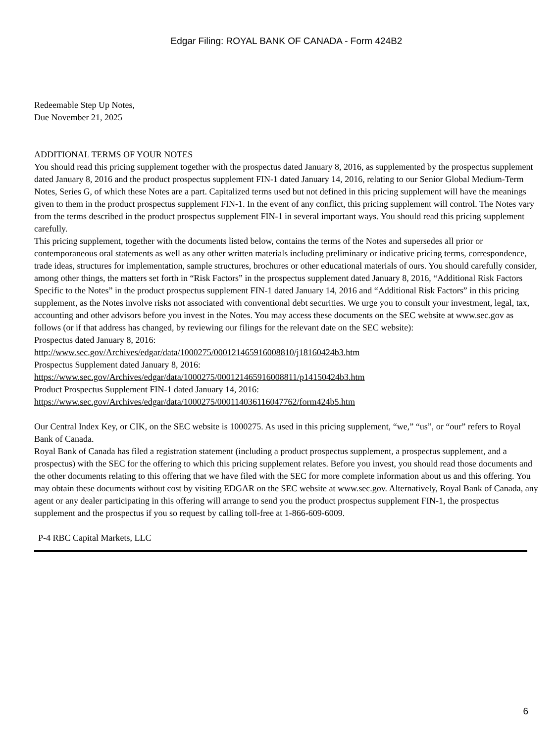Edgar Filing: ROYAL BANK OF CANADA - Form 424B2
Redeemable Step Up Notes,
Due November 21, 2025
ADDITIONAL TERMS OF YOUR NOTES
You should read this pricing supplement together with the prospectus dated January 8, 2016, as supplemented by the prospectus supplement dated January 8, 2016 and the product prospectus supplement FIN-1 dated January 14, 2016, relating to our Senior Global Medium-Term Notes, Series G, of which these Notes are a part. Capitalized terms used but not defined in this pricing supplement will have the meanings given to them in the product prospectus supplement FIN-1. In the event of any conflict, this pricing supplement will control. The Notes vary from the terms described in the product prospectus supplement FIN-1 in several important ways. You should read this pricing supplement carefully.
This pricing supplement, together with the documents listed below, contains the terms of the Notes and supersedes all prior or contemporaneous oral statements as well as any other written materials including preliminary or indicative pricing terms, correspondence, trade ideas, structures for implementation, sample structures, brochures or other educational materials of ours. You should carefully consider, among other things, the matters set forth in “Risk Factors” in the prospectus supplement dated January 8, 2016, “Additional Risk Factors Specific to the Notes” in the product prospectus supplement FIN-1 dated January 14, 2016 and “Additional Risk Factors” in this pricing supplement, as the Notes involve risks not associated with conventional debt securities. We urge you to consult your investment, legal, tax, accounting and other advisors before you invest in the Notes. You may access these documents on the SEC website at www.sec.gov as follows (or if that address has changed, by reviewing our filings for the relevant date on the SEC website):
Prospectus dated January 8, 2016:
http://www.sec.gov/Archives/edgar/data/1000275/000121465916008810/j18160424b3.htm
Prospectus Supplement dated January 8, 2016:
https://www.sec.gov/Archives/edgar/data/1000275/000121465916008811/p14150424b3.htm
Product Prospectus Supplement FIN-1 dated January 14, 2016:
https://www.sec.gov/Archives/edgar/data/1000275/000114036116047762/form424b5.htm
Our Central Index Key, or CIK, on the SEC website is 1000275. As used in this pricing supplement, “we,” “us”, or “our” refers to Royal Bank of Canada.
Royal Bank of Canada has filed a registration statement (including a product prospectus supplement, a prospectus supplement, and a prospectus) with the SEC for the offering to which this pricing supplement relates. Before you invest, you should read those documents and the other documents relating to this offering that we have filed with the SEC for more complete information about us and this offering. You may obtain these documents without cost by visiting EDGAR on the SEC website at www.sec.gov. Alternatively, Royal Bank of Canada, any agent or any dealer participating in this offering will arrange to send you the product prospectus supplement FIN-1, the prospectus supplement and the prospectus if you so request by calling toll-free at 1-866-609-6009.
P-4 RBC Capital Markets, LLC
6